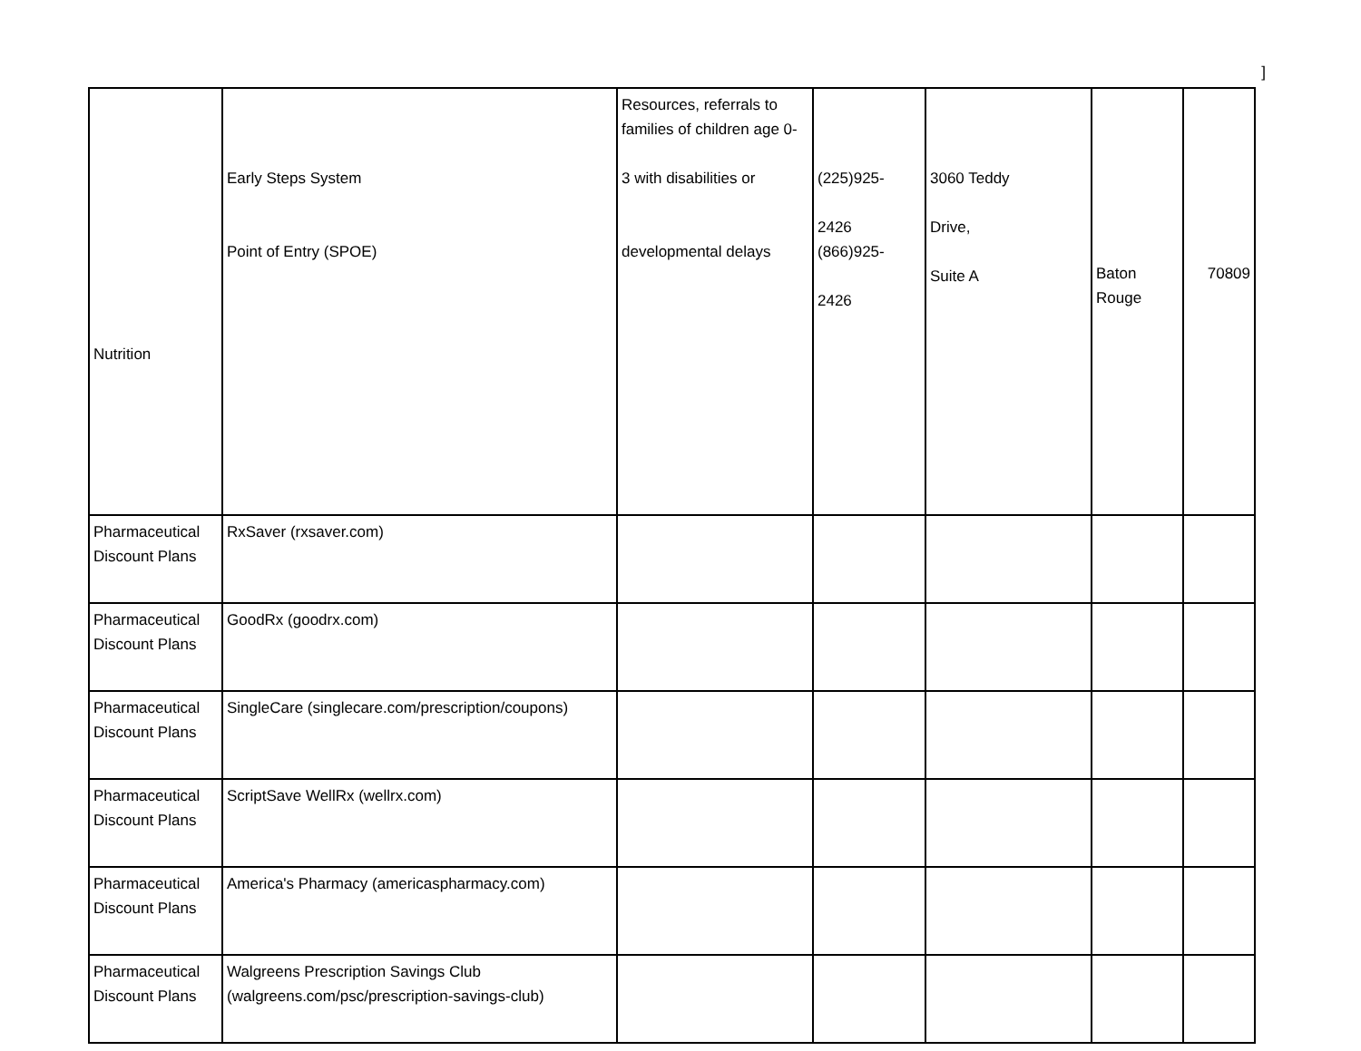]
| Nutrition | Early Steps System Point of Entry (SPOE) | Resources, referrals to families of children age 0- 3 with disabilities or developmental delays | (225)925- 2426 (866)925- 2426 | 3060 Teddy Drive, Suite A | Baton Rouge | 70809 |
| Pharmaceutical Discount Plans | RxSaver (rxsaver.com) | | | | | |
| Pharmaceutical Discount Plans | GoodRx (goodrx.com) | | | | | |
| Pharmaceutical Discount Plans | SingleCare (singlecare.com/prescription/coupons) | | | | | |
| Pharmaceutical Discount Plans | ScriptSave WellRx (wellrx.com) | | | | | |
| Pharmaceutical Discount Plans | America's Pharmacy (americaspharmacy.com) | | | | | |
| Pharmaceutical Discount Plans | Walgreens Prescription Savings Club (walgreens.com/psc/prescription-savings-club) | | | | | |